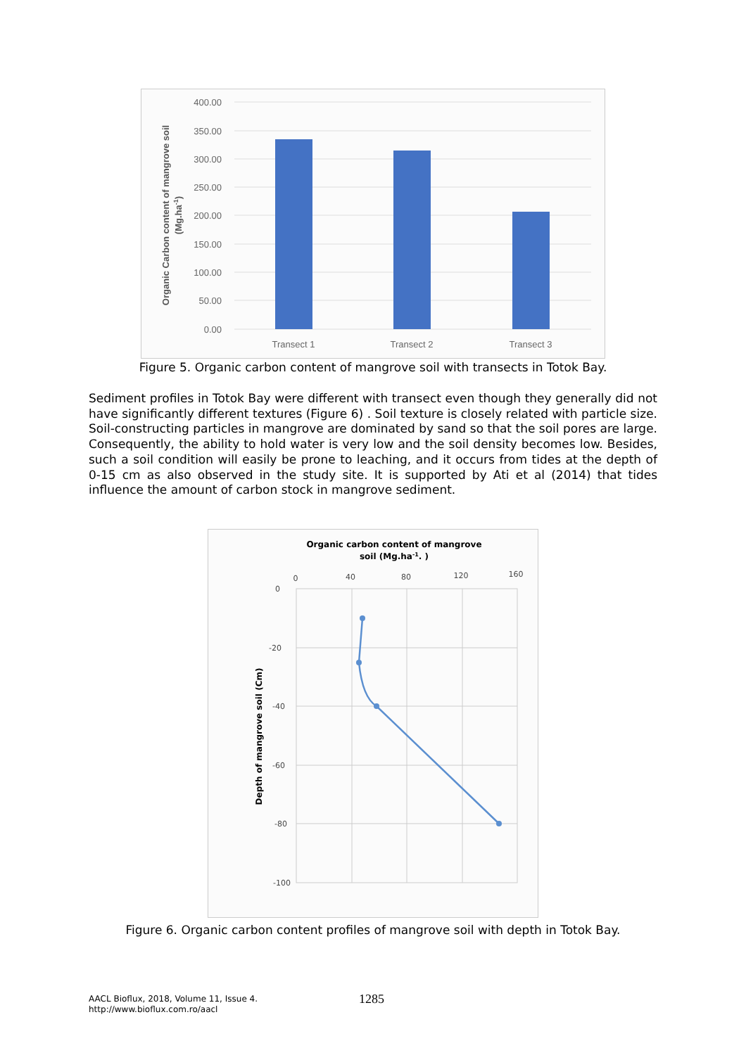400.00
350.00
300.00
250.00
200.00
150.00
100.00
50.00
0.00
Transect 1
Transect 2
Transect 3
Organic Carbon content of mangrove soil
(Mg.ha-1)
Figure 5. Organic carbon content of mangrove soil with transects in Totok Bay.
Sediment profiles in Totok Bay were different with transect even though they generally did not have significantly different textures (Figure 6) . Soil texture is closely related with particle size. Soil-constructing particles in mangrove are dominated by sand so that the soil pores are large. Consequently, the ability to hold water is very low and the soil density becomes low. Besides, such a soil condition will easily be prone to leaching, and it occurs from tides at the depth of 0-15 cm as also observed in the study site. It is supported by Ati et al (2014) that tides influence the amount of carbon stock in mangrove sediment.
Organic carbon content of mangrove
soil (Mg.ha-1. )
0
40
80
120
160
0
-20
-40
-60
-80
-100
Depth of mangrove soil (Cm)
Figure 6. Organic carbon content profiles of mangrove soil with depth in Totok Bay.
AACL Bioflux, 2018, Volume 11, Issue 4.
http://www.bioflux.com.ro/aacl
1285